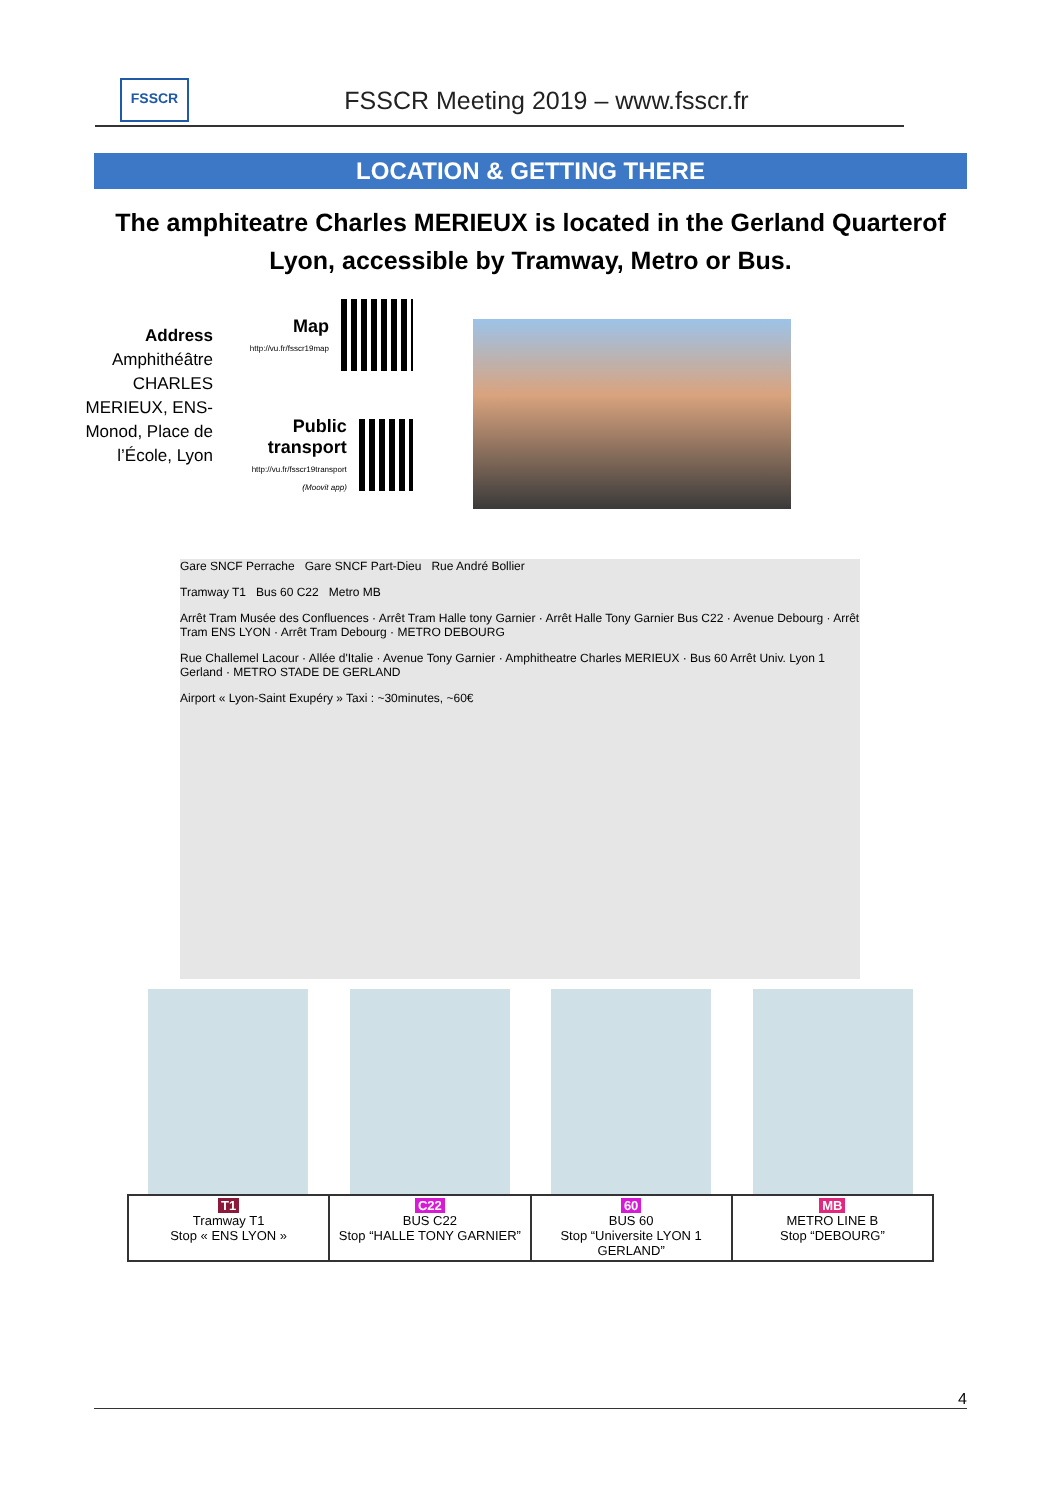FSSCR
FSSCR Meeting 2019 – www.fsscr.fr
LOCATION & GETTING THERE
The amphiteatre Charles MERIEUX is located in the Gerland Quarterof Lyon, accessible by Tramway, Metro or Bus.
Address
Amphithéâtre CHARLES MERIEUX, ENS-Monod, Place de l’École, Lyon
Map
http://vu.fr/fsscr19map
Public transport
http://vu.fr/fsscr19transport
(Moovit app)
Gare SNCF Perrache Gare SNCF Part-Dieu Rue André Bollier
Tramway T1 Bus 60 C22 Metro MB
Arrêt Tram Musée des Confluences · Arrêt Tram Halle tony Garnier · Arrêt Halle Tony Garnier Bus C22 · Avenue Debourg · Arrêt Tram ENS LYON · Arrêt Tram Debourg · METRO DEBOURG
Rue Challemel Lacour · Allée d'Italie · Avenue Tony Garnier · Amphitheatre Charles MERIEUX · Bus 60 Arrêt Univ. Lyon 1 Gerland · METRO STADE DE GERLAND
Airport « Lyon-Saint Exupéry » Taxi : ~30minutes, ~60€
| T1 Tramway T1 Stop « ENS LYON » | C22 BUS C22 Stop “HALLE TONY GARNIER” | 60 BUS 60 Stop “Universite LYON 1 GERLAND” | MB METRO LINE B Stop “DEBOURG” |
4